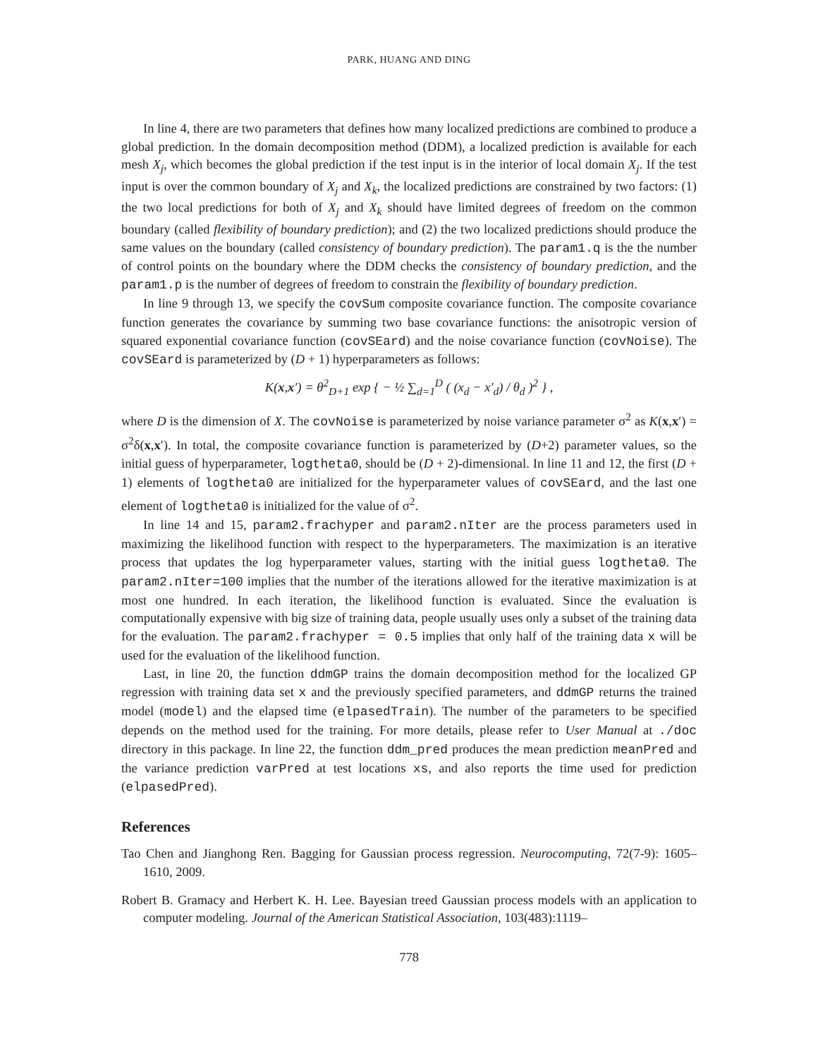PARK, HUANG AND DING
In line 4, there are two parameters that defines how many localized predictions are combined to produce a global prediction. In the domain decomposition method (DDM), a localized prediction is available for each mesh X<sub>j</sub>, which becomes the global prediction if the test input is in the interior of local domain X<sub>j</sub>. If the test input is over the common boundary of X<sub>j</sub> and X<sub>k</sub>, the localized predictions are constrained by two factors: (1) the two local predictions for both of X<sub>j</sub> and X<sub>k</sub> should have limited degrees of freedom on the common boundary (called flexibility of boundary prediction); and (2) the two localized predictions should produce the same values on the boundary (called consistency of boundary prediction). The param1.q is the the number of control points on the boundary where the DDM checks the consistency of boundary prediction, and the param1.p is the number of degrees of freedom to constrain the flexibility of boundary prediction.
In line 9 through 13, we specify the covSum composite covariance function. The composite covariance function generates the covariance by summing two base covariance functions: the anisotropic version of squared exponential covariance function (covSEard) and the noise covariance function (covNoise). The covSEard is parameterized by (D + 1) hyperparameters as follows:
K(x,x′) = θ<sup>2</sup><sub>D+1</sub> exp { − ½ ∑<sub>d=1</sub><sup>D</sup> ( (x<sub>d</sub> − x′<sub>d</sub>) / θ<sub>d</sub> )<sup>2</sup> } ,
where D is the dimension of X. The covNoise is parameterized by noise variance parameter σ<sup>2</sup> as K(x,x′) = σ<sup>2</sup>δ(x,x′). In total, the composite covariance function is parameterized by (D+2) parameter values, so the initial guess of hyperparameter, logtheta0, should be (D + 2)-dimensional. In line 11 and 12, the first (D + 1) elements of logtheta0 are initialized for the hyperparameter values of covSEard, and the last one element of logtheta0 is initialized for the value of σ<sup>2</sup>.
In line 14 and 15, param2.frachyper and param2.nIter are the process parameters used in maximizing the likelihood function with respect to the hyperparameters. The maximization is an iterative process that updates the log hyperparameter values, starting with the initial guess logtheta0. The param2.nIter=100 implies that the number of the iterations allowed for the iterative maximization is at most one hundred. In each iteration, the likelihood function is evaluated. Since the evaluation is computationally expensive with big size of training data, people usually uses only a subset of the training data for the evaluation. The param2.frachyper = 0.5 implies that only half of the training data x will be used for the evaluation of the likelihood function.
Last, in line 20, the function ddmGP trains the domain decomposition method for the localized GP regression with training data set x and the previously specified parameters, and ddmGP returns the trained model (model) and the elapsed time (elpasedTrain). The number of the parameters to be specified depends on the method used for the training. For more details, please refer to User Manual at ./doc directory in this package. In line 22, the function ddm_pred produces the mean prediction meanPred and the variance prediction varPred at test locations xs, and also reports the time used for prediction (elpasedPred).
References
Tao Chen and Jianghong Ren. Bagging for Gaussian process regression. Neurocomputing, 72(7-9): 1605–1610, 2009.
Robert B. Gramacy and Herbert K. H. Lee. Bayesian treed Gaussian process models with an application to computer modeling. Journal of the American Statistical Association, 103(483):1119–
778